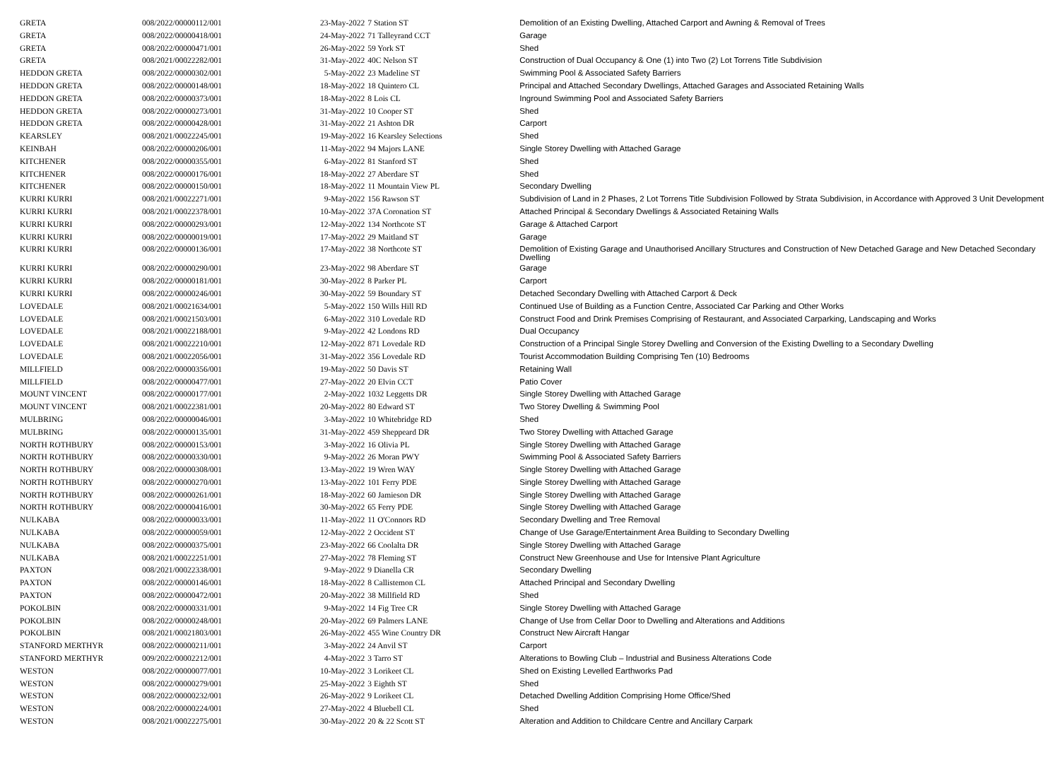| GRETA | 008/2022/00000112/001 | 23-May-2022 | 7 Station ST | Demolition of an Existing Dwelling, Attached Carport and Awning & Removal of Trees |
| GRETA | 008/2022/00000418/001 | 24-May-2022 | 71 Talleyrand CCT | Garage |
| GRETA | 008/2022/00000471/001 | 26-May-2022 | 59 York ST | Shed |
| GRETA | 008/2021/00022282/001 | 31-May-2022 | 40C Nelson ST | Construction of Dual Occupancy & One (1) into Two (2) Lot Torrens Title Subdivision |
| HEDDON GRETA | 008/2022/00000302/001 | 5-May-2022 | 23 Madeline ST | Swimming Pool & Associated Safety Barriers |
| HEDDON GRETA | 008/2022/00000148/001 | 18-May-2022 | 18 Quintero CL | Principal and Attached Secondary Dwellings, Attached Garages and Associated Retaining Walls |
| HEDDON GRETA | 008/2022/00000373/001 | 18-May-2022 | 8 Lois CL | Inground Swimming Pool and Associated Safety Barriers |
| HEDDON GRETA | 008/2022/00000273/001 | 31-May-2022 | 10 Cooper ST | Shed |
| HEDDON GRETA | 008/2022/00000428/001 | 31-May-2022 | 21 Ashton DR | Carport |
| KEARSLEY | 008/2021/00022245/001 | 19-May-2022 | 16 Kearsley Selections | Shed |
| KEINBAH | 008/2022/00000206/001 | 11-May-2022 | 94 Majors LANE | Single Storey Dwelling with Attached Garage |
| KITCHENER | 008/2022/00000355/001 | 6-May-2022 | 81 Stanford ST | Shed |
| KITCHENER | 008/2022/00000176/001 | 18-May-2022 | 27 Aberdare ST | Shed |
| KITCHENER | 008/2022/00000150/001 | 18-May-2022 | 11 Mountain View PL | Secondary Dwelling |
| KURRI KURRI | 008/2021/00022271/001 | 9-May-2022 | 156 Rawson ST | Subdivision of Land in 2 Phases, 2 Lot Torrens Title Subdivision Followed by Strata Subdivision, in Accordance with Approved 3 Unit Development |
| KURRI KURRI | 008/2021/00022378/001 | 10-May-2022 | 37A Coronation ST | Attached Principal & Secondary Dwellings & Associated Retaining Walls |
| KURRI KURRI | 008/2022/00000293/001 | 12-May-2022 | 134 Northcote ST | Garage & Attached Carport |
| KURRI KURRI | 008/2022/00000019/001 | 17-May-2022 | 29 Maitland ST | Garage |
| KURRI KURRI | 008/2022/00000136/001 | 17-May-2022 | 38 Northcote ST | Demolition of Existing Garage and Unauthorised Ancillary Structures and Construction of New Detached Garage and New Detached Secondary Dwelling |
| KURRI KURRI | 008/2022/00000290/001 | 23-May-2022 | 98 Aberdare ST | Garage |
| KURRI KURRI | 008/2022/00000181/001 | 30-May-2022 | 8 Parker PL | Carport |
| KURRI KURRI | 008/2022/00000246/001 | 30-May-2022 | 59 Boundary ST | Detached Secondary Dwelling with Attached Carport & Deck |
| LOVEDALE | 008/2021/00021634/001 | 5-May-2022 | 150 Wills Hill RD | Continued Use of Building as a Function Centre, Associated Car Parking and Other Works |
| LOVEDALE | 008/2021/00021503/001 | 6-May-2022 | 310 Lovedale RD | Construct Food and Drink Premises Comprising of Restaurant, and Associated Carparking, Landscaping and Works |
| LOVEDALE | 008/2021/00022188/001 | 9-May-2022 | 42 Londons RD | Dual Occupancy |
| LOVEDALE | 008/2021/00022210/001 | 12-May-2022 | 871 Lovedale RD | Construction of a Principal Single Storey Dwelling and Conversion of the Existing Dwelling to a Secondary Dwelling |
| LOVEDALE | 008/2021/00022056/001 | 31-May-2022 | 356 Lovedale RD | Tourist Accommodation Building Comprising Ten (10) Bedrooms |
| MILLFIELD | 008/2022/00000356/001 | 19-May-2022 | 50 Davis ST | Retaining Wall |
| MILLFIELD | 008/2022/00000477/001 | 27-May-2022 | 20 Elvin CCT | Patio Cover |
| MOUNT VINCENT | 008/2022/00000177/001 | 2-May-2022 | 1032 Leggetts DR | Single Storey Dwelling with Attached Garage |
| MOUNT VINCENT | 008/2021/00022381/001 | 20-May-2022 | 80 Edward ST | Two Storey Dwelling & Swimming Pool |
| MULBRING | 008/2022/00000046/001 | 3-May-2022 | 10 Whitebridge RD | Shed |
| MULBRING | 008/2022/00000135/001 | 31-May-2022 | 459 Sheppeard DR | Two Storey Dwelling with Attached Garage |
| NORTH ROTHBURY | 008/2022/00000153/001 | 3-May-2022 | 16 Olivia PL | Single Storey Dwelling with Attached Garage |
| NORTH ROTHBURY | 008/2022/00000330/001 | 9-May-2022 | 26 Moran PWY | Swimming Pool & Associated Safety Barriers |
| NORTH ROTHBURY | 008/2022/00000308/001 | 13-May-2022 | 19 Wren WAY | Single Storey Dwelling with Attached Garage |
| NORTH ROTHBURY | 008/2022/00000270/001 | 13-May-2022 | 101 Ferry PDE | Single Storey Dwelling with Attached Garage |
| NORTH ROTHBURY | 008/2022/00000261/001 | 18-May-2022 | 60 Jamieson DR | Single Storey Dwelling with Attached Garage |
| NORTH ROTHBURY | 008/2022/00000416/001 | 30-May-2022 | 65 Ferry PDE | Single Storey Dwelling with Attached Garage |
| NULKABA | 008/2022/00000033/001 | 11-May-2022 | 11 O'Connors RD | Secondary Dwelling and Tree Removal |
| NULKABA | 008/2022/00000059/001 | 12-May-2022 | 2 Occident ST | Change of Use Garage/Entertainment Area Building to Secondary Dwelling |
| NULKABA | 008/2022/00000375/001 | 23-May-2022 | 66 Coolalta DR | Single Storey Dwelling with Attached Garage |
| NULKABA | 008/2021/00022251/001 | 27-May-2022 | 78 Fleming ST | Construct New Greenhouse and Use for Intensive Plant Agriculture |
| PAXTON | 008/2021/00022338/001 | 9-May-2022 | 9 Dianella CR | Secondary Dwelling |
| PAXTON | 008/2022/00000146/001 | 18-May-2022 | 8 Callistemon CL | Attached Principal and Secondary Dwelling |
| PAXTON | 008/2022/00000472/001 | 20-May-2022 | 38 Millfield RD | Shed |
| POKOLBIN | 008/2022/00000331/001 | 9-May-2022 | 14 Fig Tree CR | Single Storey Dwelling with Attached Garage |
| POKOLBIN | 008/2022/00000248/001 | 20-May-2022 | 69 Palmers LANE | Change of Use from Cellar Door to Dwelling and Alterations and Additions |
| POKOLBIN | 008/2021/00021803/001 | 26-May-2022 | 455 Wine Country DR | Construct New Aircraft Hangar |
| STANFORD MERTHYR | 008/2022/00000211/001 | 3-May-2022 | 24 Anvil ST | Carport |
| STANFORD MERTHYR | 009/2022/00002212/001 | 4-May-2022 | 3 Tarro ST | Alterations to Bowling Club – Industrial and Business Alterations Code |
| WESTON | 008/2022/00000077/001 | 10-May-2022 | 3 Lorikeet CL | Shed on Existing Levelled Earthworks Pad |
| WESTON | 008/2022/00000279/001 | 25-May-2022 | 3 Eighth ST | Shed |
| WESTON | 008/2022/00000232/001 | 26-May-2022 | 9 Lorikeet CL | Detached Dwelling Addition Comprising Home Office/Shed |
| WESTON | 008/2022/00000224/001 | 27-May-2022 | 4 Bluebell CL | Shed |
| WESTON | 008/2021/00022275/001 | 30-May-2022 | 20 & 22 Scott ST | Alteration and Addition to Childcare Centre and Ancillary Carpark |